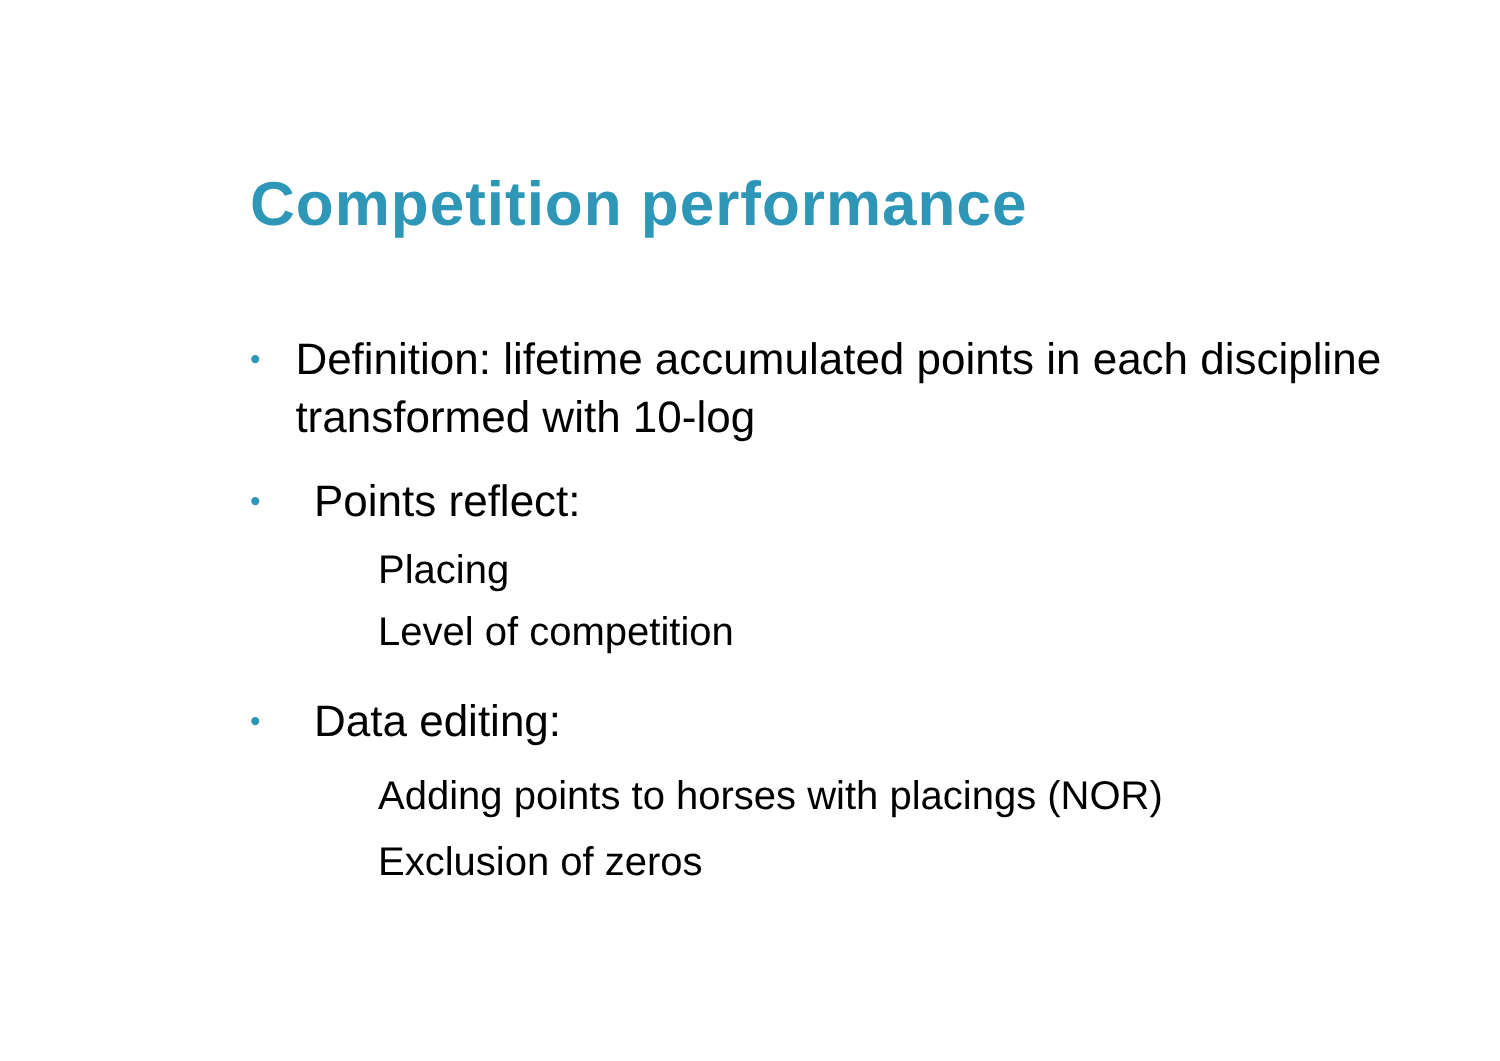Competition performance
• Definition: lifetime accumulated points in each discipline transformed with 10-log
• Points reflect:
Placing
Level of competition
• Data editing:
Adding points to horses with placings (NOR)
Exclusion of zeros